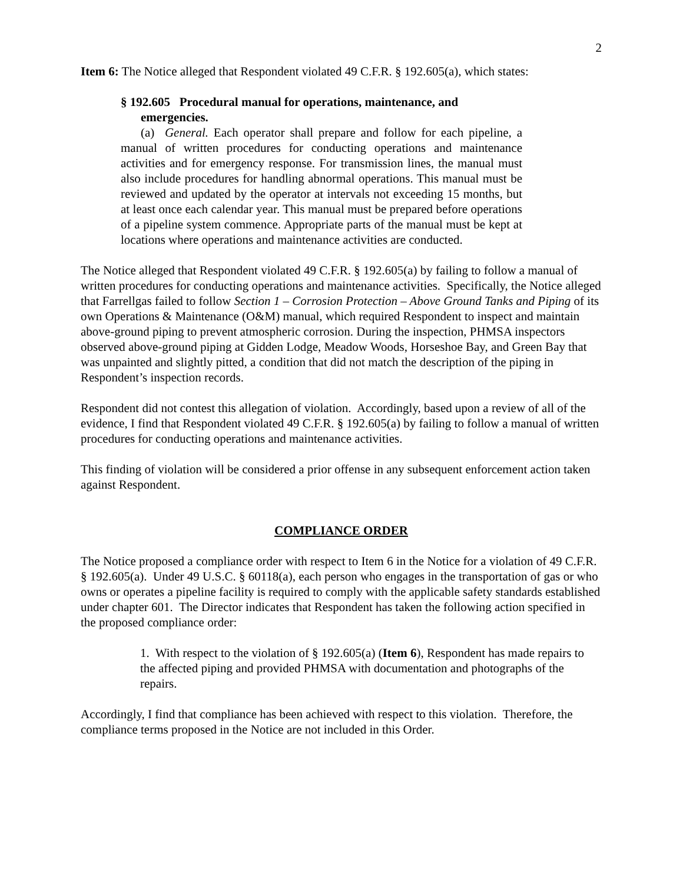2
Item 6: The Notice alleged that Respondent violated 49 C.F.R. § 192.605(a), which states:
§ 192.605 Procedural manual for operations, maintenance, and emergencies.
(a) General. Each operator shall prepare and follow for each pipeline, a manual of written procedures for conducting operations and maintenance activities and for emergency response. For transmission lines, the manual must also include procedures for handling abnormal operations. This manual must be reviewed and updated by the operator at intervals not exceeding 15 months, but at least once each calendar year. This manual must be prepared before operations of a pipeline system commence. Appropriate parts of the manual must be kept at locations where operations and maintenance activities are conducted.
The Notice alleged that Respondent violated 49 C.F.R. § 192.605(a) by failing to follow a manual of written procedures for conducting operations and maintenance activities. Specifically, the Notice alleged that Farrellgas failed to follow Section 1 – Corrosion Protection – Above Ground Tanks and Piping of its own Operations & Maintenance (O&M) manual, which required Respondent to inspect and maintain above-ground piping to prevent atmospheric corrosion. During the inspection, PHMSA inspectors observed above-ground piping at Gidden Lodge, Meadow Woods, Horseshoe Bay, and Green Bay that was unpainted and slightly pitted, a condition that did not match the description of the piping in Respondent’s inspection records.
Respondent did not contest this allegation of violation. Accordingly, based upon a review of all of the evidence, I find that Respondent violated 49 C.F.R. § 192.605(a) by failing to follow a manual of written procedures for conducting operations and maintenance activities.
This finding of violation will be considered a prior offense in any subsequent enforcement action taken against Respondent.
COMPLIANCE ORDER
The Notice proposed a compliance order with respect to Item 6 in the Notice for a violation of 49 C.F.R. § 192.605(a). Under 49 U.S.C. § 60118(a), each person who engages in the transportation of gas or who owns or operates a pipeline facility is required to comply with the applicable safety standards established under chapter 601. The Director indicates that Respondent has taken the following action specified in the proposed compliance order:
1. With respect to the violation of § 192.605(a) (Item 6), Respondent has made repairs to the affected piping and provided PHMSA with documentation and photographs of the repairs.
Accordingly, I find that compliance has been achieved with respect to this violation. Therefore, the compliance terms proposed in the Notice are not included in this Order.